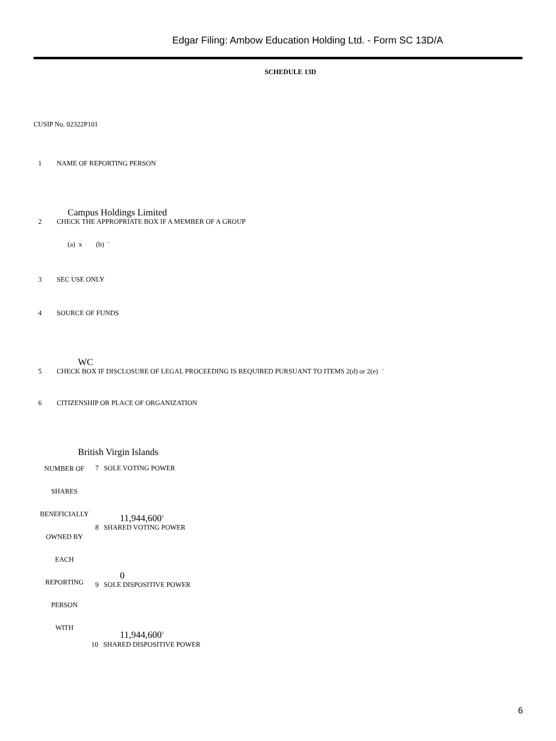Edgar Filing: Ambow Education Holding Ltd. - Form SC 13D/A
SCHEDULE 13D
CUSIP No. 02322P101
1 NAME OF REPORTING PERSON
Campus Holdings Limited
2 CHECK THE APPROPRIATE BOX IF A MEMBER OF A GROUP
(a) x (b) ¨
3 SEC USE ONLY
4 SOURCE OF FUNDS
WC
5 CHECK BOX IF DISCLOSURE OF LEGAL PROCEEDING IS REQUIRED PURSUANT TO ITEMS 2(d) or 2(e) ¨
6 CITIZENSHIP OR PLACE OF ORGANIZATION
British Virgin Islands
| NUMBER OF SHARES BENEFICIALLY OWNED BY EACH REPORTING PERSON WITH | 7 SOLE VOTING POWER 11,944,600<sup>1</sup> 8 SHARED VOTING POWER 0 9 SOLE DISPOSITIVE POWER 11,944,600<sup>1</sup> 10 SHARED DISPOSITIVE POWER |
6